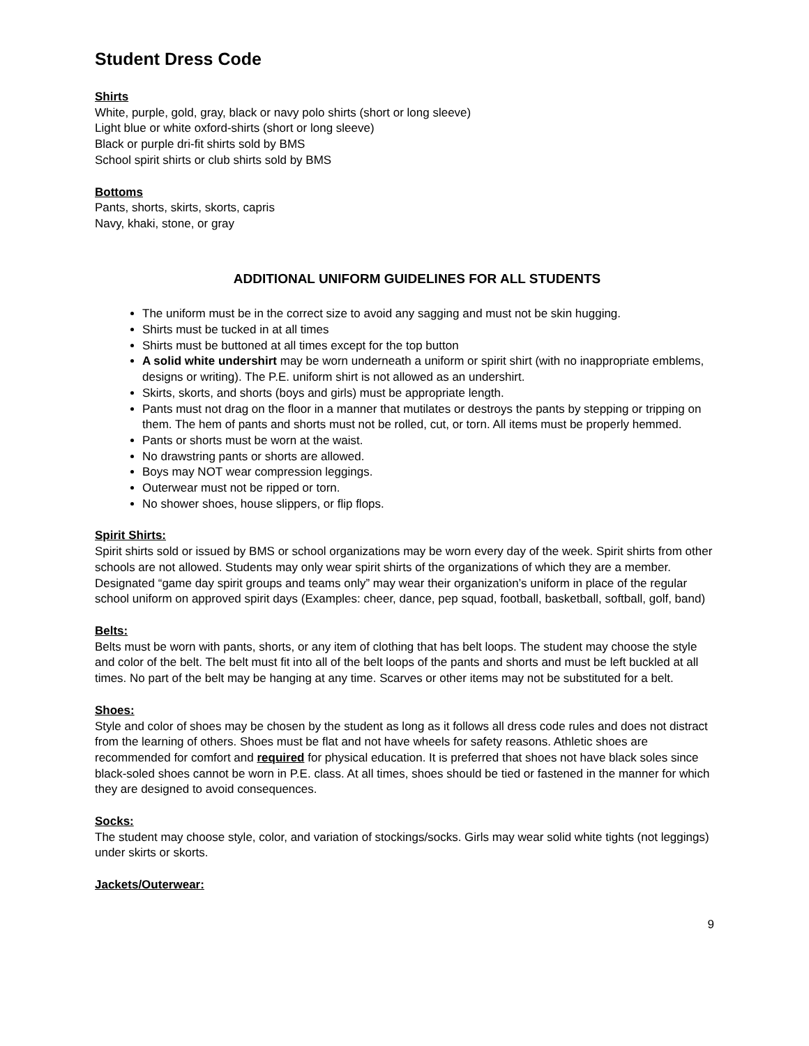Student Dress Code
Shirts
White, purple, gold, gray, black or navy polo shirts (short or long sleeve)
Light blue or white oxford-shirts (short or long sleeve)
Black or purple dri-fit shirts sold by BMS
School spirit shirts or club shirts sold by BMS
Bottoms
Pants, shorts, skirts, skorts, capris
Navy, khaki, stone, or gray
ADDITIONAL UNIFORM GUIDELINES FOR ALL STUDENTS
The uniform must be in the correct size to avoid any sagging and must not be skin hugging.
Shirts must be tucked in at all times
Shirts must be buttoned at all times except for the top button
A solid white undershirt may be worn underneath a uniform or spirit shirt (with no inappropriate emblems, designs or writing). The P.E. uniform shirt is not allowed as an undershirt.
Skirts, skorts, and shorts (boys and girls) must be appropriate length.
Pants must not drag on the floor in a manner that mutilates or destroys the pants by stepping or tripping on them. The hem of pants and shorts must not be rolled, cut, or torn. All items must be properly hemmed.
Pants or shorts must be worn at the waist.
No drawstring pants or shorts are allowed.
Boys may NOT wear compression leggings.
Outerwear must not be ripped or torn.
No shower shoes, house slippers, or flip flops.
Spirit Shirts:
Spirit shirts sold or issued by BMS or school organizations may be worn every day of the week. Spirit shirts from other schools are not allowed. Students may only wear spirit shirts of the organizations of which they are a member. Designated “game day spirit groups and teams only” may wear their organization’s uniform in place of the regular school uniform on approved spirit days (Examples: cheer, dance, pep squad, football, basketball, softball, golf, band)
Belts:
Belts must be worn with pants, shorts, or any item of clothing that has belt loops. The student may choose the style and color of the belt. The belt must fit into all of the belt loops of the pants and shorts and must be left buckled at all times. No part of the belt may be hanging at any time. Scarves or other items may not be substituted for a belt.
Shoes:
Style and color of shoes may be chosen by the student as long as it follows all dress code rules and does not distract from the learning of others. Shoes must be flat and not have wheels for safety reasons. Athletic shoes are recommended for comfort and required for physical education. It is preferred that shoes not have black soles since black-soled shoes cannot be worn in P.E. class. At all times, shoes should be tied or fastened in the manner for which they are designed to avoid consequences.
Socks:
The student may choose style, color, and variation of stockings/socks. Girls may wear solid white tights (not leggings) under skirts or skorts.
Jackets/Outerwear:
9